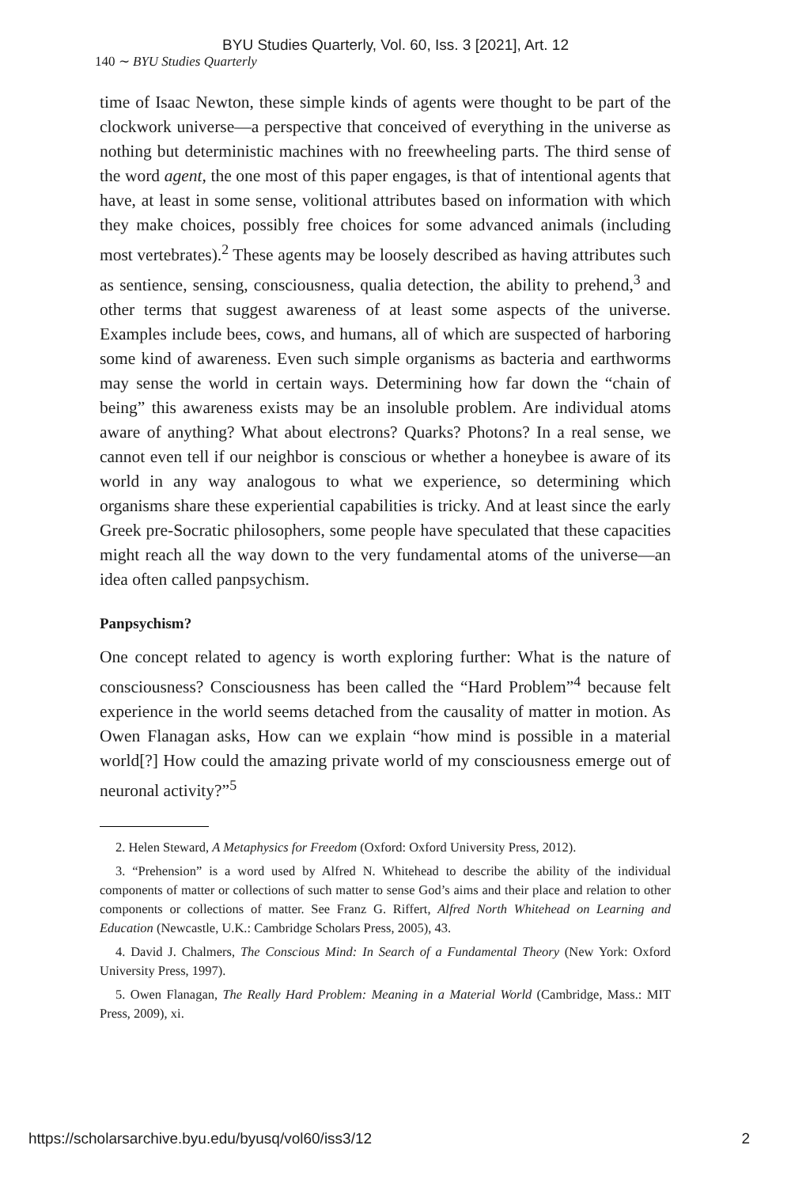BYU Studies Quarterly, Vol. 60, Iss. 3 [2021], Art. 12
140 ∼ BYU Studies Quarterly
time of Isaac Newton, these simple kinds of agents were thought to be part of the clockwork universe—a perspective that conceived of everything in the universe as nothing but deterministic machines with no freewheeling parts. The third sense of the word agent, the one most of this paper engages, is that of intentional agents that have, at least in some sense, volitional attributes based on information with which they make choices, possibly free choices for some advanced animals (including most vertebrates).<sup>2</sup> These agents may be loosely described as having attributes such as sentience, sensing, consciousness, qualia detection, the ability to prehend,<sup>3</sup> and other terms that suggest awareness of at least some aspects of the universe. Examples include bees, cows, and humans, all of which are suspected of harboring some kind of awareness. Even such simple organisms as bacteria and earthworms may sense the world in certain ways. Determining how far down the “chain of being” this awareness exists may be an insoluble problem. Are individual atoms aware of anything? What about electrons? Quarks? Photons? In a real sense, we cannot even tell if our neighbor is conscious or whether a honeybee is aware of its world in any way analogous to what we experience, so determining which organisms share these experiential capabilities is tricky. And at least since the early Greek pre-Socratic philosophers, some people have speculated that these capacities might reach all the way down to the very fundamental atoms of the universe—an idea often called panpsychism.
Panpsychism?
One concept related to agency is worth exploring further: What is the nature of consciousness? Consciousness has been called the “Hard Problem”<sup>4</sup> because felt experience in the world seems detached from the causality of matter in motion. As Owen Flanagan asks, How can we explain “how mind is possible in a material world[?] How could the amazing private world of my consciousness emerge out of neuronal activity?”<sup>5</sup>
2. Helen Steward, A Metaphysics for Freedom (Oxford: Oxford University Press, 2012).
3. “Prehension” is a word used by Alfred N. Whitehead to describe the ability of the individual components of matter or collections of such matter to sense God’s aims and their place and relation to other components or collections of matter. See Franz G. Riffert, Alfred North Whitehead on Learning and Education (Newcastle, U.K.: Cambridge Scholars Press, 2005), 43.
4. David J. Chalmers, The Conscious Mind: In Search of a Fundamental Theory (New York: Oxford University Press, 1997).
5. Owen Flanagan, The Really Hard Problem: Meaning in a Material World (Cambridge, Mass.: MIT Press, 2009), xi.
https://scholarsarchive.byu.edu/byusq/vol60/iss3/12 2